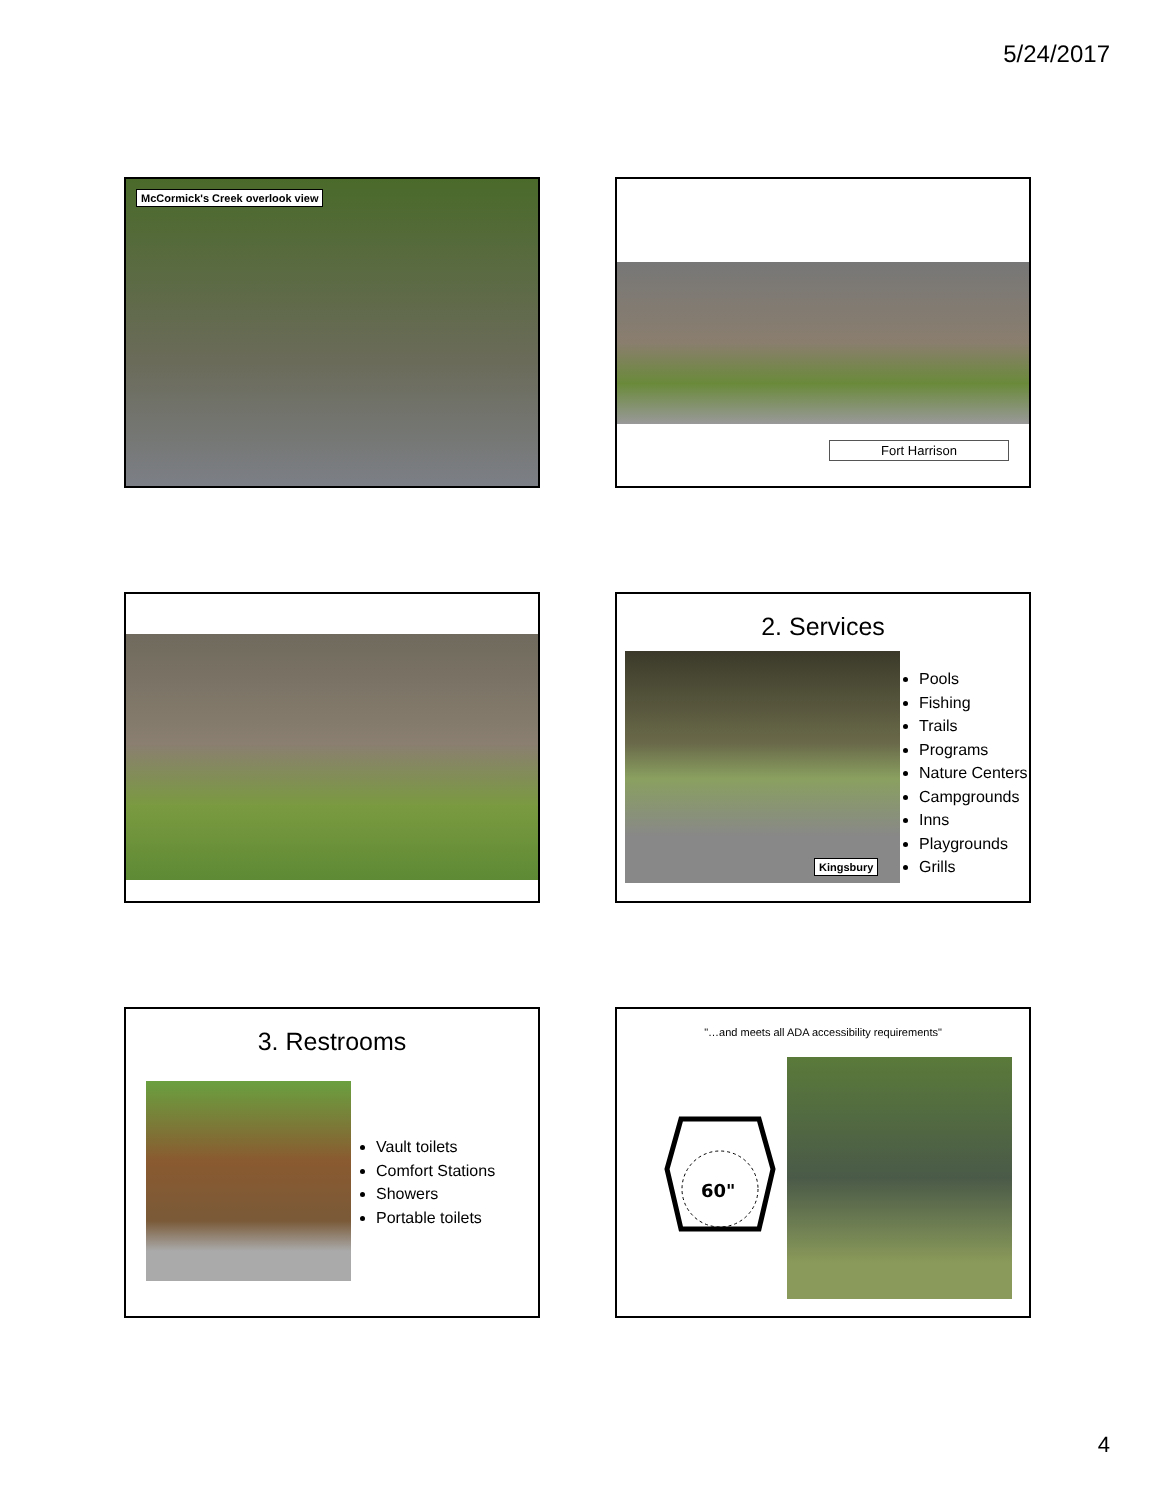5/24/2017
McCormick's Creek overlook view Fort Harrison
2. Services
Kingsbury
Pools
Fishing
Trails
Programs
Nature Centers
Campgrounds
Inns
Playgrounds
Grills
3. Restrooms
Vault toilets
Comfort Stations
Showers
Portable toilets
"…and meets all ADA accessibility requirements"
60"
4